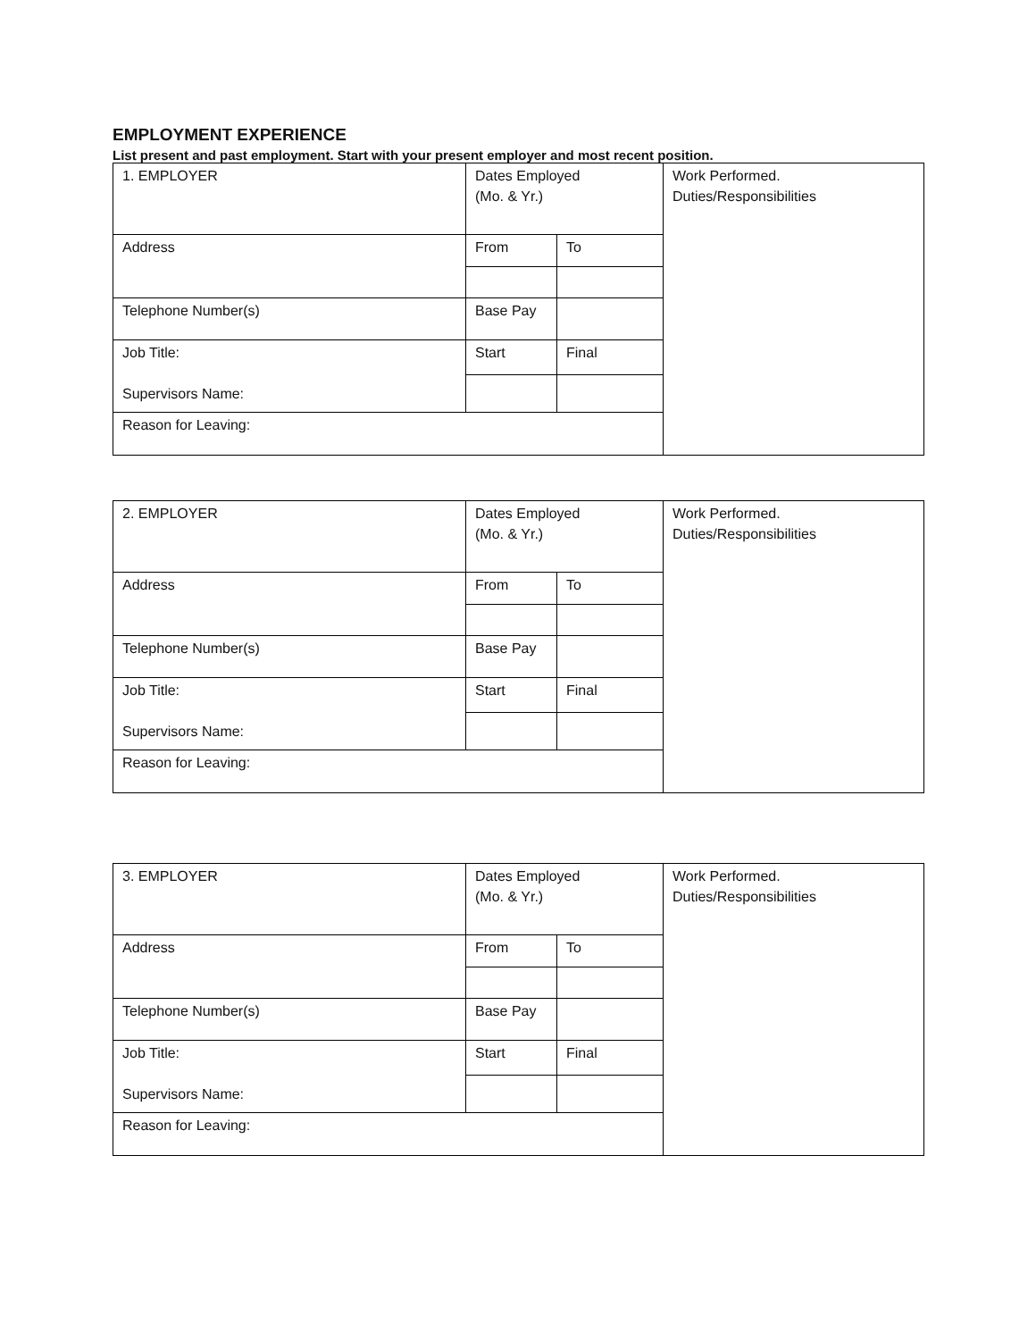EMPLOYMENT EXPERIENCE
List present and past employment. Start with your present employer and most recent position.
| 1. EMPLOYER | Dates Employed (Mo. & Yr.) | | Work Performed. Duties/Responsibilities |
| Address | From | To | |
| Telephone Number(s) | Base Pay | | |
| Job Title: Supervisors Name: | Start | Final | |
| Reason for Leaving: | | | |
| 2. EMPLOYER | Dates Employed (Mo. & Yr.) | | Work Performed. Duties/Responsibilities |
| Address | From | To | |
| Telephone Number(s) | Base Pay | | |
| Job Title: Supervisors Name: | Start | Final | |
| Reason for Leaving: | | | |
| 3. EMPLOYER | Dates Employed (Mo. & Yr.) | | Work Performed. Duties/Responsibilities |
| Address | From | To | |
| Telephone Number(s) | Base Pay | | |
| Job Title: Supervisors Name: | Start | Final | |
| Reason for Leaving: | | | |